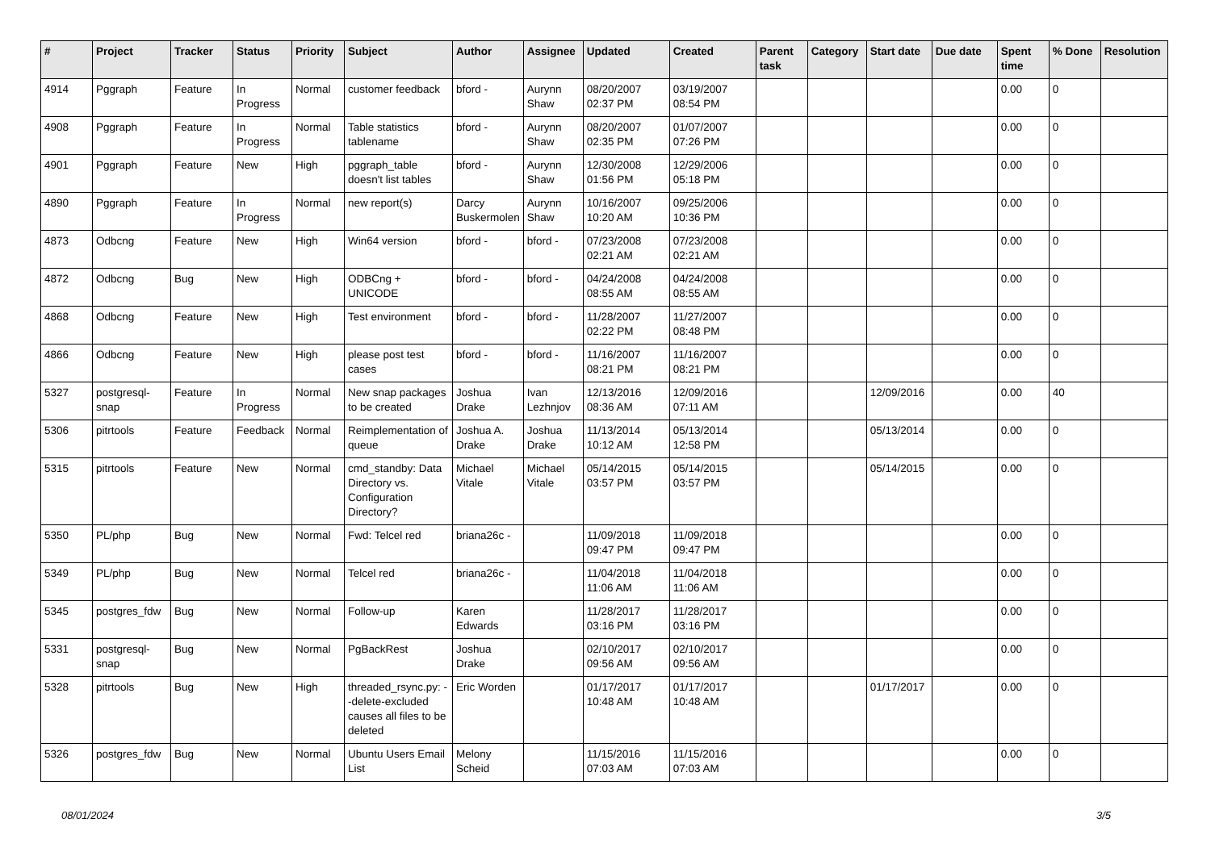| # | Project | Tracker | Status | Priority | Subject | Author | Assignee | Updated | Created | Parent task | Category | Start date | Due date | Spent time | % Done | Resolution |
| --- | --- | --- | --- | --- | --- | --- | --- | --- | --- | --- | --- | --- | --- | --- | --- | --- |
| 4914 | Pggraph | Feature | In Progress | Normal | customer feedback | bford - | Aurynn Shaw | 08/20/2007 02:37 PM | 03/19/2007 08:54 PM | | | | | 0.00 | 0 | |
| 4908 | Pggraph | Feature | In Progress | Normal | Table statistics tablename | bford - | Aurynn Shaw | 08/20/2007 02:35 PM | 01/07/2007 07:26 PM | | | | | 0.00 | 0 | |
| 4901 | Pggraph | Feature | New | High | pggraph_table doesn't list tables | bford - | Aurynn Shaw | 12/30/2008 01:56 PM | 12/29/2006 05:18 PM | | | | | 0.00 | 0 | |
| 4890 | Pggraph | Feature | In Progress | Normal | new report(s) | Darcy Buskermolen | Aurynn Shaw | 10/16/2007 10:20 AM | 09/25/2006 10:36 PM | | | | | 0.00 | 0 | |
| 4873 | Odbcng | Feature | New | High | Win64 version | bford - | bford - | 07/23/2008 02:21 AM | 07/23/2008 02:21 AM | | | | | 0.00 | 0 | |
| 4872 | Odbcng | Bug | New | High | ODBCng + UNICODE | bford - | bford - | 04/24/2008 08:55 AM | 04/24/2008 08:55 AM | | | | | 0.00 | 0 | |
| 4868 | Odbcng | Feature | New | High | Test environment | bford - | bford - | 11/28/2007 02:22 PM | 11/27/2007 08:48 PM | | | | | 0.00 | 0 | |
| 4866 | Odbcng | Feature | New | High | please post test cases | bford - | bford - | 11/16/2007 08:21 PM | 11/16/2007 08:21 PM | | | | | 0.00 | 0 | |
| 5327 | postgresql-snap | Feature | In Progress | Normal | New snap packages to be created | Joshua Drake | Ivan Lezhnjov | 12/13/2016 08:36 AM | 12/09/2016 07:11 AM | | | 12/09/2016 | | 0.00 | 40 | |
| 5306 | pitrtools | Feature | Feedback | Normal | Reimplementation of queue | Joshua A. Drake | Joshua Drake | 11/13/2014 10:12 AM | 05/13/2014 12:58 PM | | | 05/13/2014 | | 0.00 | 0 | |
| 5315 | pitrtools | Feature | New | Normal | cmd_standby: Data Directory vs. Configuration Directory? | Michael Vitale | Michael Vitale | 05/14/2015 03:57 PM | 05/14/2015 03:57 PM | | | 05/14/2015 | | 0.00 | 0 | |
| 5350 | PL/php | Bug | New | Normal | Fwd: Telcel red | briana26c - | | 11/09/2018 09:47 PM | 11/09/2018 09:47 PM | | | | | 0.00 | 0 | |
| 5349 | PL/php | Bug | New | Normal | Telcel red | briana26c - | | 11/04/2018 11:06 AM | 11/04/2018 11:06 AM | | | | | 0.00 | 0 | |
| 5345 | postgres_fdw | Bug | New | Normal | Follow-up | Karen Edwards | | 11/28/2017 03:16 PM | 11/28/2017 03:16 PM | | | | | 0.00 | 0 | |
| 5331 | postgresql-snap | Bug | New | Normal | PgBackRest | Joshua Drake | | 02/10/2017 09:56 AM | 02/10/2017 09:56 AM | | | | | 0.00 | 0 | |
| 5328 | pitrtools | Bug | New | High | threaded_rsync.py: --delete-excluded causes all files to be deleted | Eric Worden | | 01/17/2017 10:48 AM | 01/17/2017 10:48 AM | | | 01/17/2017 | | 0.00 | 0 | |
| 5326 | postgres_fdw | Bug | New | Normal | Ubuntu Users Email List | Melony Scheid | | 11/15/2016 07:03 AM | 11/15/2016 07:03 AM | | | | | 0.00 | 0 | |
08/01/2024 3/5